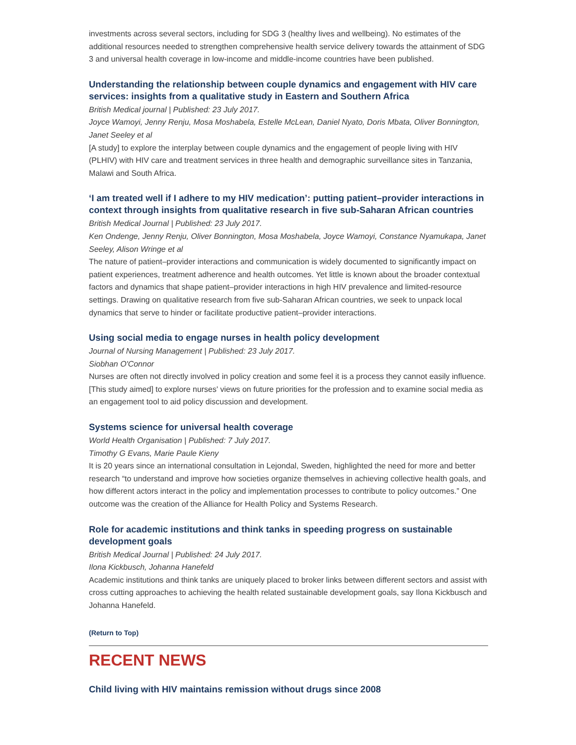investments across several sectors, including for SDG 3 (healthy lives and wellbeing). No estimates of the additional resources needed to strengthen comprehensive health service delivery towards the attainment of SDG 3 and universal health coverage in low-income and middle-income countries have been published.
Understanding the relationship between couple dynamics and engagement with HIV care services: insights from a qualitative study in Eastern and Southern Africa
British Medical journal | Published: 23 July 2017.
Joyce Wamoyi, Jenny Renju, Mosa Moshabela, Estelle McLean, Daniel Nyato, Doris Mbata, Oliver Bonnington, Janet Seeley et al
[A study] to explore the interplay between couple dynamics and the engagement of people living with HIV (PLHIV) with HIV care and treatment services in three health and demographic surveillance sites in Tanzania, Malawi and South Africa.
‘I am treated well if I adhere to my HIV medication’: putting patient–provider interactions in context through insights from qualitative research in five sub-Saharan African countries
British Medical Journal | Published: 23 July 2017.
Ken Ondenge, Jenny Renju, Oliver Bonnington, Mosa Moshabela, Joyce Wamoyi, Constance Nyamukapa, Janet Seeley, Alison Wringe et al
The nature of patient–provider interactions and communication is widely documented to significantly impact on patient experiences, treatment adherence and health outcomes. Yet little is known about the broader contextual factors and dynamics that shape patient–provider interactions in high HIV prevalence and limited-resource settings. Drawing on qualitative research from five sub-Saharan African countries, we seek to unpack local dynamics that serve to hinder or facilitate productive patient–provider interactions.
Using social media to engage nurses in health policy development
Journal of Nursing Management | Published: 23 July 2017.
Siobhan O'Connor
Nurses are often not directly involved in policy creation and some feel it is a process they cannot easily influence. [This study aimed] to explore nurses' views on future priorities for the profession and to examine social media as an engagement tool to aid policy discussion and development.
Systems science for universal health coverage
World Health Organisation | Published: 7 July 2017.
Timothy G Evans, Marie Paule Kieny
It is 20 years since an international consultation in Lejondal, Sweden, highlighted the need for more and better research “to understand and improve how societies organize themselves in achieving collective health goals, and how different actors interact in the policy and implementation processes to contribute to policy outcomes.” One outcome was the creation of the Alliance for Health Policy and Systems Research.
Role for academic institutions and think tanks in speeding progress on sustainable development goals
British Medical Journal | Published: 24 July 2017.
Ilona Kickbusch, Johanna Hanefeld
Academic institutions and think tanks are uniquely placed to broker links between different sectors and assist with cross cutting approaches to achieving the health related sustainable development goals, say Ilona Kickbusch and Johanna Hanefeld.
(Return to Top)
RECENT NEWS
Child living with HIV maintains remission without drugs since 2008